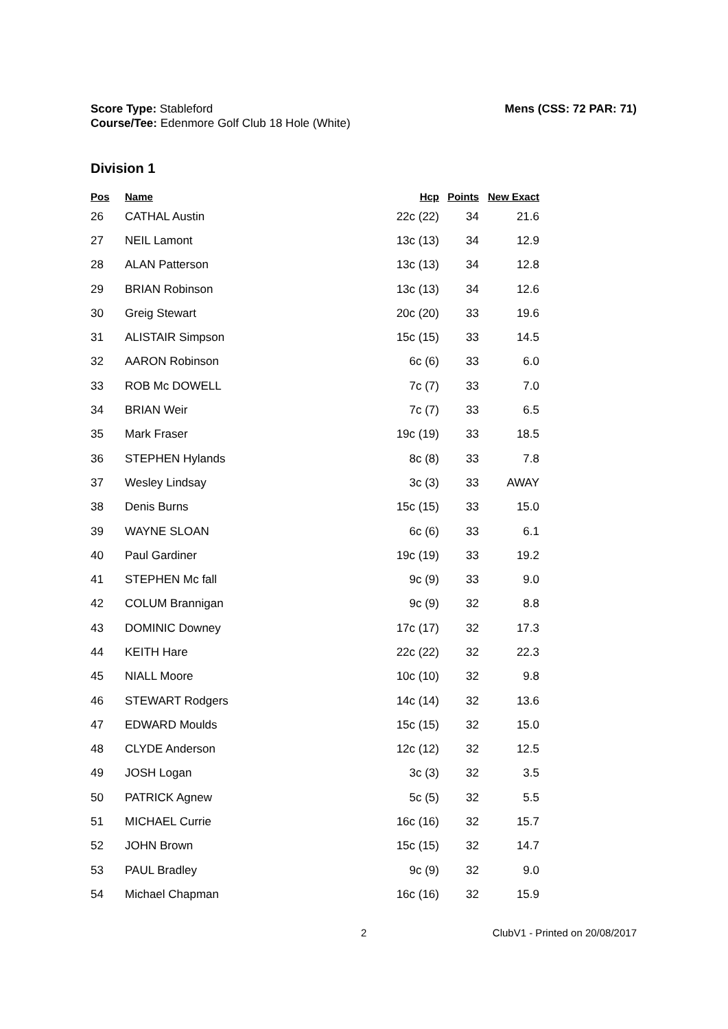Score Type: Stableford
Course/Tee: Edenmore Golf Club 18 Hole (White)
Mens (CSS: 72 PAR: 71)
Division 1
| Pos | Name | Hcp | Points | New Exact |
| --- | --- | --- | --- | --- |
| 26 | CATHAL Austin | 22c (22) | 34 | 21.6 |
| 27 | NEIL Lamont | 13c (13) | 34 | 12.9 |
| 28 | ALAN Patterson | 13c (13) | 34 | 12.8 |
| 29 | BRIAN Robinson | 13c (13) | 34 | 12.6 |
| 30 | Greig Stewart | 20c (20) | 33 | 19.6 |
| 31 | ALISTAIR Simpson | 15c (15) | 33 | 14.5 |
| 32 | AARON Robinson | 6c (6) | 33 | 6.0 |
| 33 | ROB Mc DOWELL | 7c (7) | 33 | 7.0 |
| 34 | BRIAN Weir | 7c (7) | 33 | 6.5 |
| 35 | Mark Fraser | 19c (19) | 33 | 18.5 |
| 36 | STEPHEN Hylands | 8c (8) | 33 | 7.8 |
| 37 | Wesley Lindsay | 3c (3) | 33 | AWAY |
| 38 | Denis Burns | 15c (15) | 33 | 15.0 |
| 39 | WAYNE SLOAN | 6c (6) | 33 | 6.1 |
| 40 | Paul Gardiner | 19c (19) | 33 | 19.2 |
| 41 | STEPHEN Mc fall | 9c (9) | 33 | 9.0 |
| 42 | COLUM Brannigan | 9c (9) | 32 | 8.8 |
| 43 | DOMINIC Downey | 17c (17) | 32 | 17.3 |
| 44 | KEITH Hare | 22c (22) | 32 | 22.3 |
| 45 | NIALL Moore | 10c (10) | 32 | 9.8 |
| 46 | STEWART Rodgers | 14c (14) | 32 | 13.6 |
| 47 | EDWARD Moulds | 15c (15) | 32 | 15.0 |
| 48 | CLYDE Anderson | 12c (12) | 32 | 12.5 |
| 49 | JOSH Logan | 3c (3) | 32 | 3.5 |
| 50 | PATRICK Agnew | 5c (5) | 32 | 5.5 |
| 51 | MICHAEL Currie | 16c (16) | 32 | 15.7 |
| 52 | JOHN Brown | 15c (15) | 32 | 14.7 |
| 53 | PAUL Bradley | 9c (9) | 32 | 9.0 |
| 54 | Michael Chapman | 16c (16) | 32 | 15.9 |
2 ClubV1 - Printed on 20/08/2017